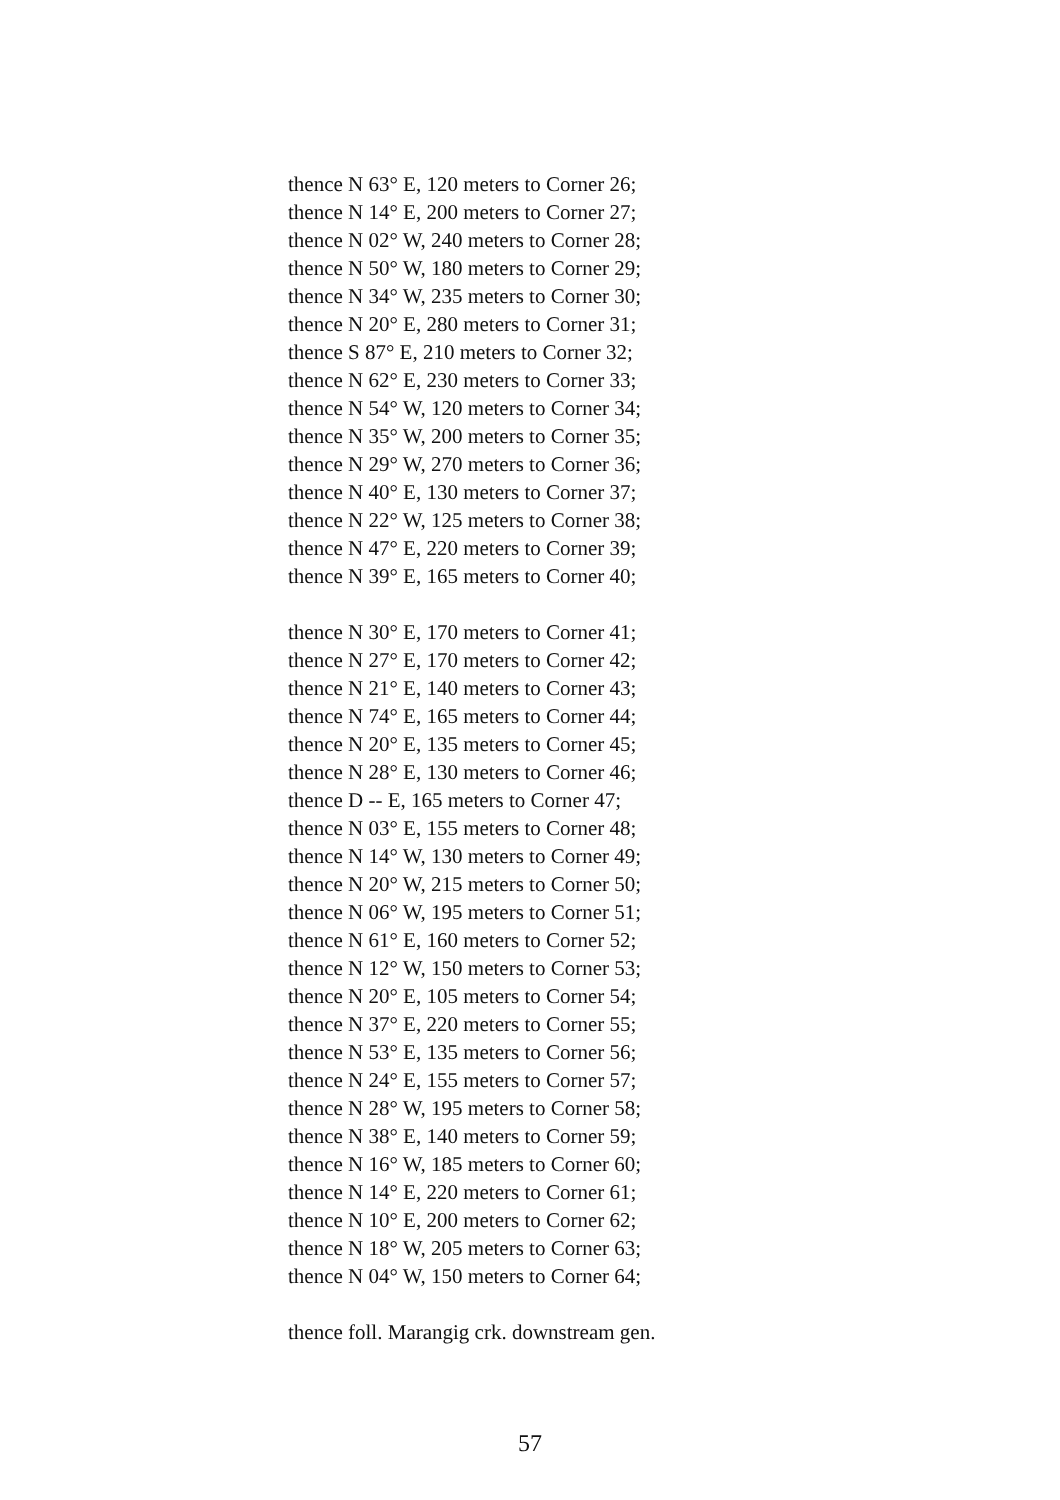thence N 63° E, 120 meters to Corner 26;
thence N 14° E, 200 meters to Corner 27;
thence N 02° W, 240 meters to Corner 28;
thence N 50° W, 180 meters to Corner 29;
thence N 34° W, 235 meters to Corner 30;
thence N 20° E, 280 meters to Corner 31;
thence S 87° E, 210 meters to Corner 32;
thence N 62° E, 230 meters to Corner 33;
thence N 54° W, 120 meters to Corner 34;
thence N 35° W, 200 meters to Corner 35;
thence N 29° W, 270 meters to Corner 36;
thence N 40° E, 130 meters to Corner 37;
thence N 22° W, 125 meters to Corner 38;
thence N 47° E, 220 meters to Corner 39;
thence N 39° E, 165 meters to Corner 40;
thence N 30° E, 170 meters to Corner 41;
thence N 27° E, 170 meters to Corner 42;
thence N 21° E, 140 meters to Corner 43;
thence N 74° E, 165 meters to Corner 44;
thence N 20° E, 135 meters to Corner 45;
thence N 28° E, 130 meters to Corner 46;
thence D -- E, 165 meters to Corner 47;
thence N 03° E, 155 meters to Corner 48;
thence N 14° W, 130 meters to Corner 49;
thence N 20° W, 215 meters to Corner 50;
thence N 06° W, 195 meters to Corner 51;
thence N 61° E, 160 meters to Corner 52;
thence N 12° W, 150 meters to Corner 53;
thence N 20° E, 105 meters to Corner 54;
thence N 37° E, 220 meters to Corner 55;
thence N 53° E, 135 meters to Corner 56;
thence N 24° E, 155 meters to Corner 57;
thence N 28° W, 195 meters to Corner 58;
thence N 38° E, 140 meters to Corner 59;
thence N 16° W, 185 meters to Corner 60;
thence N 14° E, 220 meters to Corner 61;
thence N 10° E, 200 meters to Corner 62;
thence N 18° W, 205 meters to Corner 63;
thence N 04° W, 150 meters to Corner 64;
thence foll. Marangig crk. downstream gen.
57